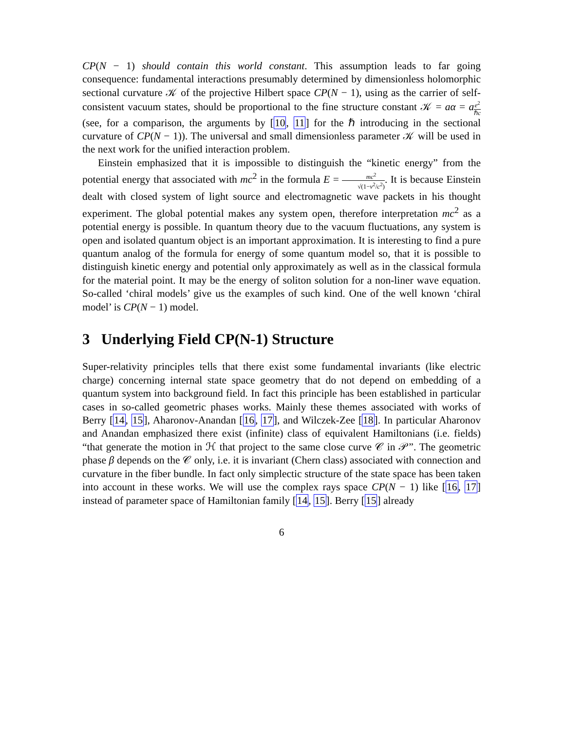CP(N − 1) should contain this world constant. This assumption leads to far going consequence: fundamental interactions presumably determined by dimensionless holomorphic sectional curvature 𝒦 of the projective Hilbert space CP(N − 1), using as the carrier of self-consistent vacuum states, should be proportional to the fine structure constant 𝒦 = aα = ae<sup>2</sup> ℏc (see, for a comparison, the arguments by [10, 11] for the ℏ introducing in the sectional curvature of CP(N − 1)). The universal and small dimensionless parameter 𝒦 will be used in the next work for the unified interaction problem.
Einstein emphasized that it is impossible to distinguish the “kinetic energy” from the potential energy that associated with mc<sup>2</sup> in the formula E = mc<sup>2</sup> √(1−v<sup>2</sup>/c<sup>2</sup>). It is because Einstein dealt with closed system of light source and electromagnetic wave packets in his thought experiment. The global potential makes any system open, therefore interpretation mc<sup>2</sup> as a potential energy is possible. In quantum theory due to the vacuum fluctuations, any system is open and isolated quantum object is an important approximation. It is interesting to find a pure quantum analog of the formula for energy of some quantum model so, that it is possible to distinguish kinetic energy and potential only approximately as well as in the classical formula for the material point. It may be the energy of soliton solution for a non-liner wave equation. So-called ‘chiral models’ give us the examples of such kind. One of the well known ‘chiral model’ is CP(N − 1) model.
3 Underlying Field CP(N-1) Structure
Super-relativity principles tells that there exist some fundamental invariants (like electric charge) concerning internal state space geometry that do not depend on embedding of a quantum system into background field. In fact this principle has been established in particular cases in so-called geometric phases works. Mainly these themes associated with works of Berry [14, 15], Aharonov-Anandan [16, 17], and Wilczek-Zee [18]. In particular Aharonov and Anandan emphasized there exist (infinite) class of equivalent Hamiltonians (i.e. fields) “that generate the motion in ℋ that project to the same close curve 𝒞 in 𝒫”. The geometric phase β depends on the 𝒞 only, i.e. it is invariant (Chern class) associated with connection and curvature in the fiber bundle. In fact only simplectic structure of the state space has been taken into account in these works. We will use the complex rays space CP(N − 1) like [16, 17] instead of parameter space of Hamiltonian family [14, 15]. Berry [15] already
6